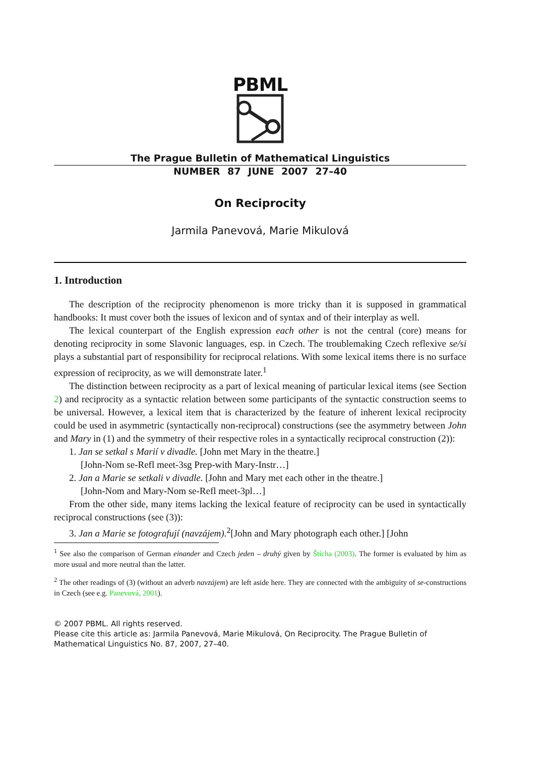PBML
The Prague Bulletin of Mathematical Linguistics
NUMBER 87 JUNE 2007 27–40
On Reciprocity
Jarmila Panevová, Marie Mikulová
1. Introduction
The description of the reciprocity phenomenon is more tricky than it is supposed in grammatical handbooks: It must cover both the issues of lexicon and of syntax and of their interplay as well.
The lexical counterpart of the English expression each other is not the central (core) means for denoting reciprocity in some Slavonic languages, esp. in Czech. The troublemaking Czech reflexive se/si plays a substantial part of responsibility for reciprocal relations. With some lexical items there is no surface expression of reciprocity, as we will demonstrate later.<sup>1</sup>
The distinction between reciprocity as a part of lexical meaning of particular lexical items (see Section 2) and reciprocity as a syntactic relation between some participants of the syntactic construction seems to be universal. However, a lexical item that is characterized by the feature of inherent lexical reciprocity could be used in asymmetric (syntactically non-reciprocal) constructions (see the asymmetry between John and Mary in (1) and the symmetry of their respective roles in a syntactically reciprocal construction (2)):
1. Jan se setkal s Marií v divadle. [John met Mary in the theatre.]
[John-Nom se-Refl meet-3sg Prep-with Mary-Instr…]
2. Jan a Marie se setkali v divadle. [John and Mary met each other in the theatre.]
[John-Nom and Mary-Nom se-Refl meet-3pl…]
From the other side, many items lacking the lexical feature of reciprocity can be used in syntactically reciprocal constructions (see (3)):
3. Jan a Marie se fotografují (navzájem).<sup>2</sup>[John and Mary photograph each other.] [John
<sup>1</sup> See also the comparison of German einander and Czech jeden – druhý given by Štícha (2003). The former is evaluated by him as more usual and more neutral than the latter.
<sup>2</sup> The other readings of (3) (without an adverb navzájem) are left aside here. They are connected with the ambiguity of se-constructions in Czech (see e.g. Panevová, 2001).
© 2007 PBML. All rights reserved.
Please cite this article as: Jarmila Panevová, Marie Mikulová, On Reciprocity. The Prague Bulletin of Mathematical Linguistics No. 87, 2007, 27–40.